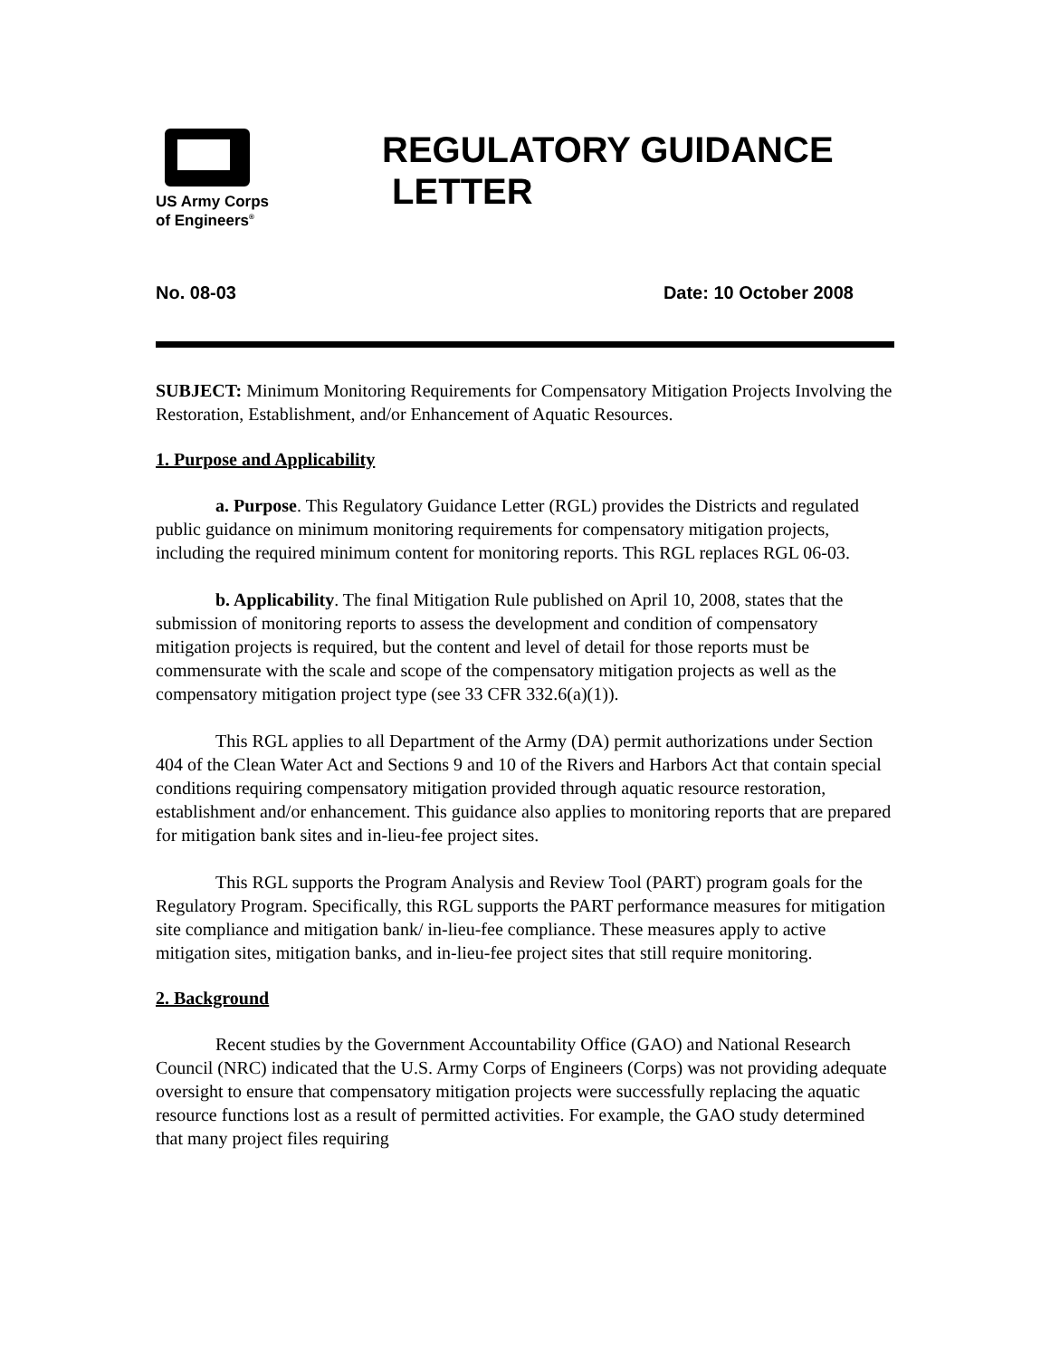US Army Corps
of Engineers<sup>®</sup>
REGULATORY GUIDANCE
LETTER
No. 08-03 Date: 10 October 2008
SUBJECT: Minimum Monitoring Requirements for Compensatory Mitigation Projects Involving the Restoration, Establishment, and/or Enhancement of Aquatic Resources.
1. Purpose and Applicability
a. Purpose. This Regulatory Guidance Letter (RGL) provides the Districts and regulated public guidance on minimum monitoring requirements for compensatory mitigation projects, including the required minimum content for monitoring reports. This RGL replaces RGL 06-03.
b. Applicability. The final Mitigation Rule published on April 10, 2008, states that the submission of monitoring reports to assess the development and condition of compensatory mitigation projects is required, but the content and level of detail for those reports must be commensurate with the scale and scope of the compensatory mitigation projects as well as the compensatory mitigation project type (see 33 CFR 332.6(a)(1)).
This RGL applies to all Department of the Army (DA) permit authorizations under Section 404 of the Clean Water Act and Sections 9 and 10 of the Rivers and Harbors Act that contain special conditions requiring compensatory mitigation provided through aquatic resource restoration, establishment and/or enhancement. This guidance also applies to monitoring reports that are prepared for mitigation bank sites and in-lieu-fee project sites.
This RGL supports the Program Analysis and Review Tool (PART) program goals for the Regulatory Program. Specifically, this RGL supports the PART performance measures for mitigation site compliance and mitigation bank/ in-lieu-fee compliance. These measures apply to active mitigation sites, mitigation banks, and in-lieu-fee project sites that still require monitoring.
2. Background
Recent studies by the Government Accountability Office (GAO) and National Research Council (NRC) indicated that the U.S. Army Corps of Engineers (Corps) was not providing adequate oversight to ensure that compensatory mitigation projects were successfully replacing the aquatic resource functions lost as a result of permitted activities. For example, the GAO study determined that many project files requiring